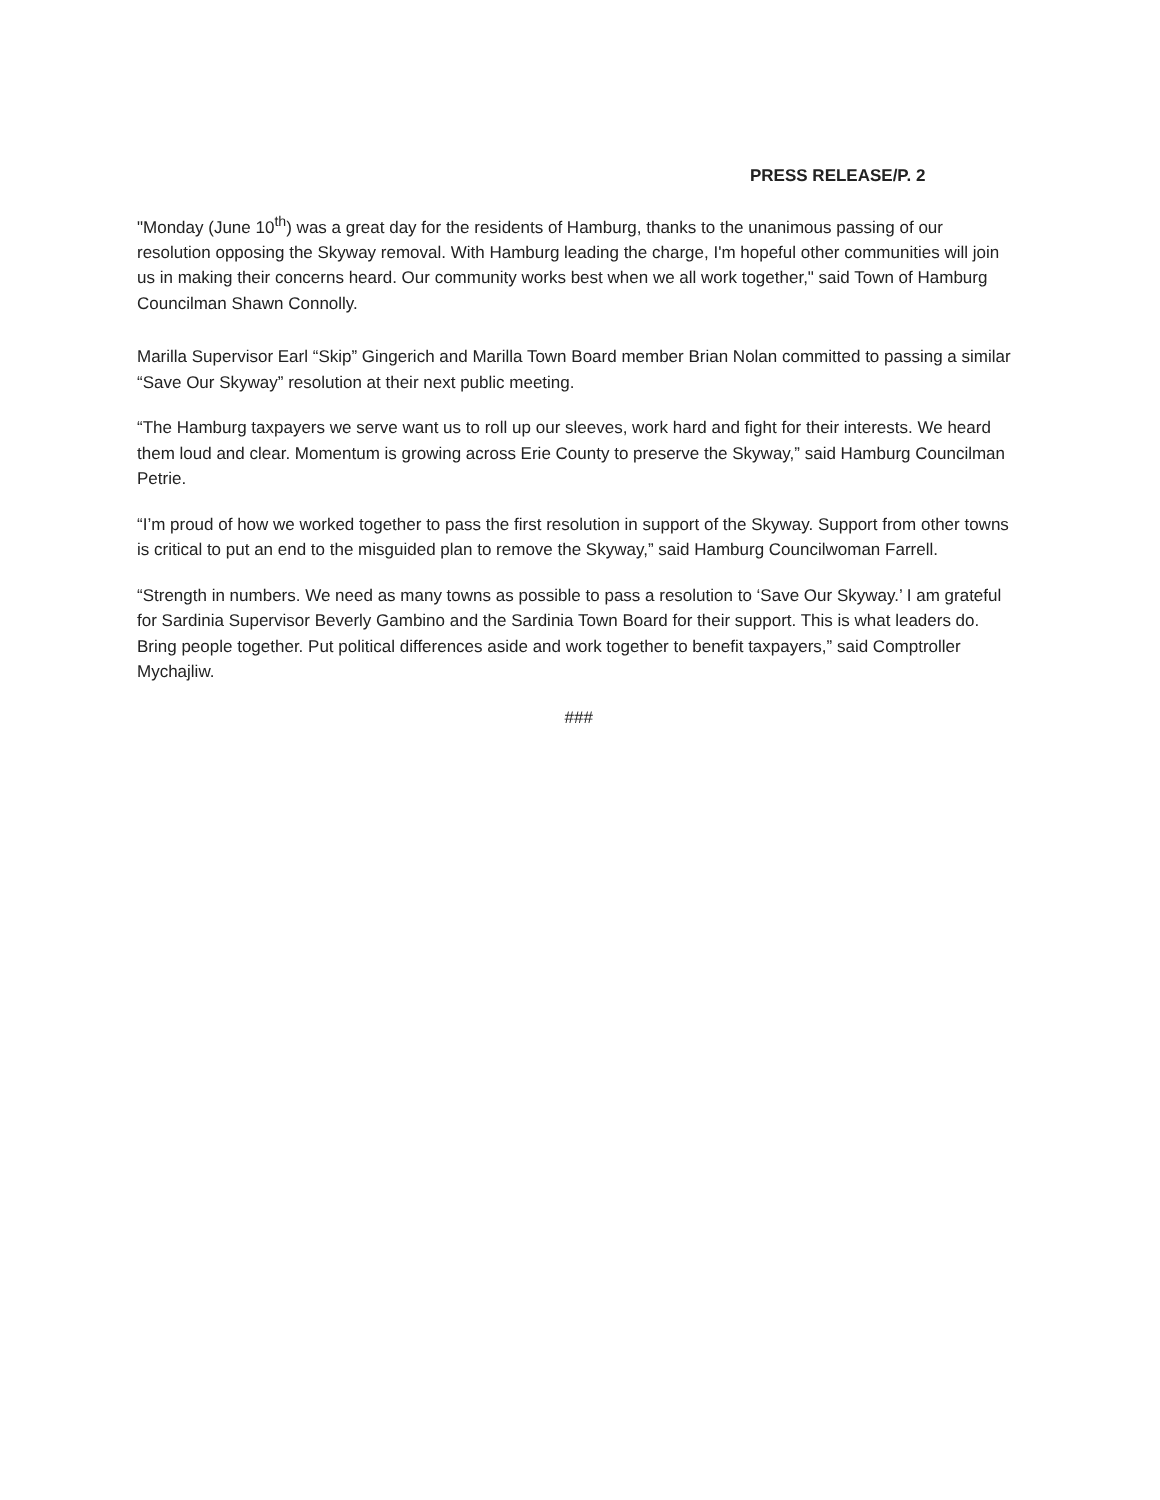PRESS RELEASE/P. 2
"Monday (June 10<sup>th</sup>) was a great day for the residents of Hamburg, thanks to the unanimous passing of our resolution opposing the Skyway removal. With Hamburg leading the charge, I'm hopeful other communities will join us in making their concerns heard. Our community works best when we all work together," said Town of Hamburg Councilman Shawn Connolly.
Marilla Supervisor Earl “Skip” Gingerich and Marilla Town Board member Brian Nolan committed to passing a similar “Save Our Skyway” resolution at their next public meeting.
“The Hamburg taxpayers we serve want us to roll up our sleeves, work hard and fight for their interests. We heard them loud and clear. Momentum is growing across Erie County to preserve the Skyway,” said Hamburg Councilman Petrie.
“I’m proud of how we worked together to pass the first resolution in support of the Skyway. Support from other towns is critical to put an end to the misguided plan to remove the Skyway,” said Hamburg Councilwoman Farrell.
“Strength in numbers. We need as many towns as possible to pass a resolution to ‘Save Our Skyway.’ I am grateful for Sardinia Supervisor Beverly Gambino and the Sardinia Town Board for their support. This is what leaders do. Bring people together. Put political differences aside and work together to benefit taxpayers,” said Comptroller Mychajliw.
###